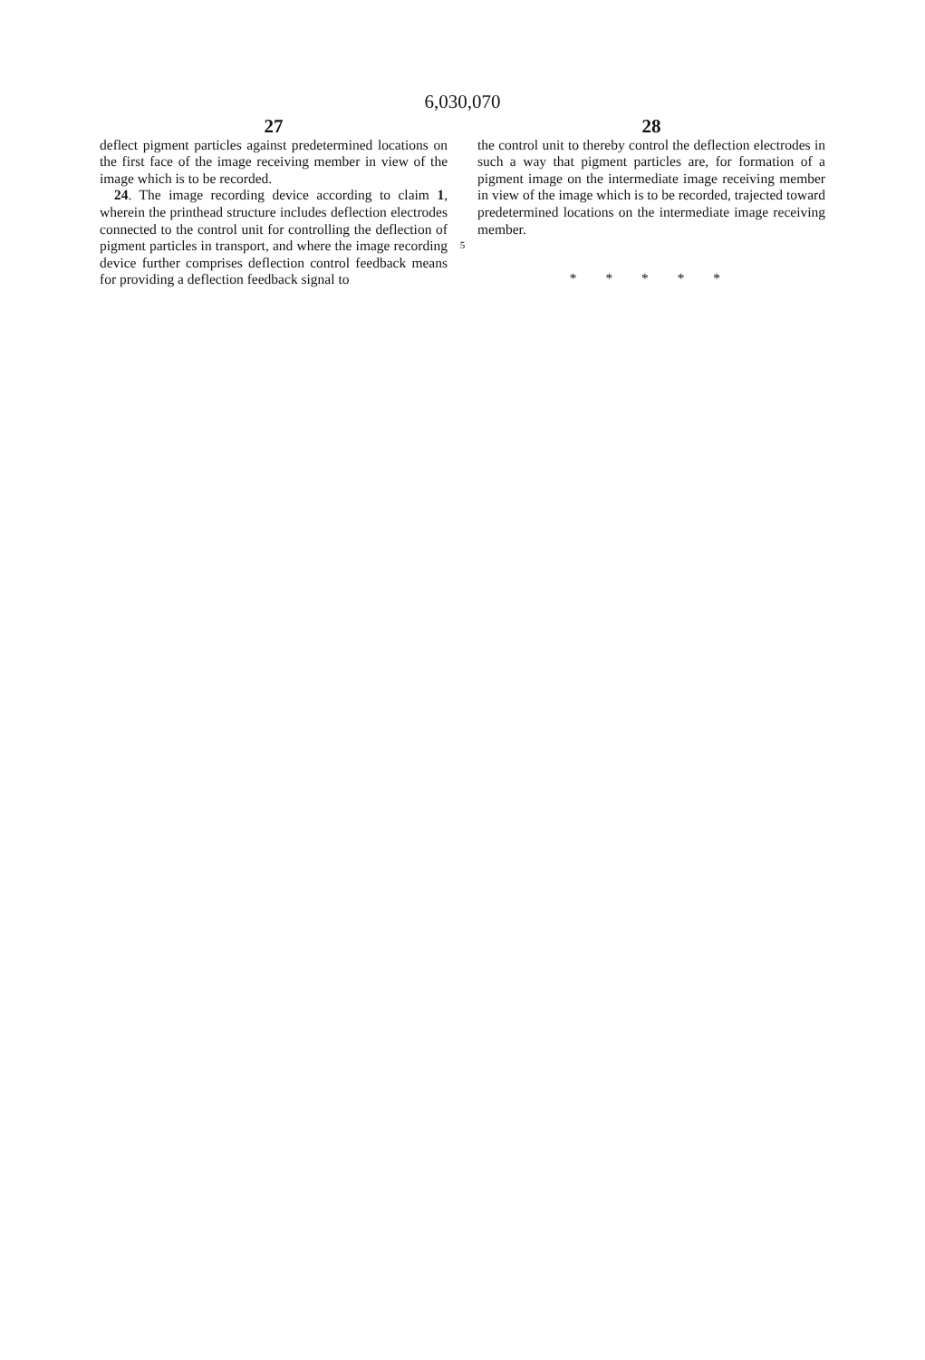6,030,070
27
deflect pigment particles against predetermined locations on the first face of the image receiving member in view of the image which is to be recorded.
24. The image recording device according to claim 1, wherein the printhead structure includes deflection electrodes connected to the control unit for controlling the deflection of pigment particles in transport, and where the image recording device further comprises deflection control feedback means for providing a deflection feedback signal to
5
28
the control unit to thereby control the deflection electrodes in such a way that pigment particles are, for formation of a pigment image on the intermediate image receiving member in view of the image which is to be recorded, trajected toward predetermined locations on the intermediate image receiving member.
* * * * *